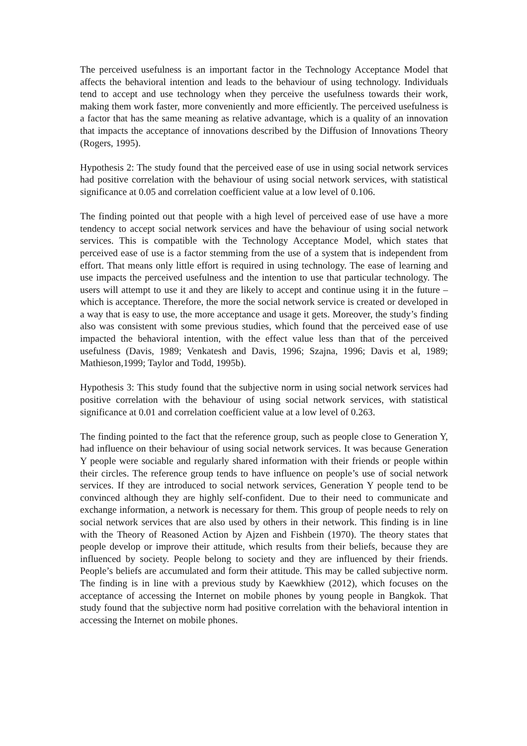The perceived usefulness is an important factor in the Technology Acceptance Model that affects the behavioral intention and leads to the behaviour of using technology. Individuals tend to accept and use technology when they perceive the usefulness towards their work, making them work faster, more conveniently and more efficiently. The perceived usefulness is a factor that has the same meaning as relative advantage, which is a quality of an innovation that impacts the acceptance of innovations described by the Diffusion of Innovations Theory (Rogers, 1995).
Hypothesis 2: The study found that the perceived ease of use in using social network services had positive correlation with the behaviour of using social network services, with statistical significance at 0.05 and correlation coefficient value at a low level of 0.106.
The finding pointed out that people with a high level of perceived ease of use have a more tendency to accept social network services and have the behaviour of using social network services. This is compatible with the Technology Acceptance Model, which states that perceived ease of use is a factor stemming from the use of a system that is independent from effort. That means only little effort is required in using technology. The ease of learning and use impacts the perceived usefulness and the intention to use that particular technology. The users will attempt to use it and they are likely to accept and continue using it in the future – which is acceptance. Therefore, the more the social network service is created or developed in a way that is easy to use, the more acceptance and usage it gets. Moreover, the study’s finding also was consistent with some previous studies, which found that the perceived ease of use impacted the behavioral intention, with the effect value less than that of the perceived usefulness (Davis, 1989; Venkatesh and Davis, 1996; Szajna, 1996; Davis et al, 1989; Mathieson,1999; Taylor and Todd, 1995b).
Hypothesis 3: This study found that the subjective norm in using social network services had positive correlation with the behaviour of using social network services, with statistical significance at 0.01 and correlation coefficient value at a low level of 0.263.
The finding pointed to the fact that the reference group, such as people close to Generation Y, had influence on their behaviour of using social network services. It was because Generation Y people were sociable and regularly shared information with their friends or people within their circles. The reference group tends to have influence on people’s use of social network services. If they are introduced to social network services, Generation Y people tend to be convinced although they are highly self-confident. Due to their need to communicate and exchange information, a network is necessary for them. This group of people needs to rely on social network services that are also used by others in their network. This finding is in line with the Theory of Reasoned Action by Ajzen and Fishbein (1970). The theory states that people develop or improve their attitude, which results from their beliefs, because they are influenced by society. People belong to society and they are influenced by their friends. People’s beliefs are accumulated and form their attitude. This may be called subjective norm. The finding is in line with a previous study by Kaewkhiew (2012), which focuses on the acceptance of accessing the Internet on mobile phones by young people in Bangkok. That study found that the subjective norm had positive correlation with the behavioral intention in accessing the Internet on mobile phones.